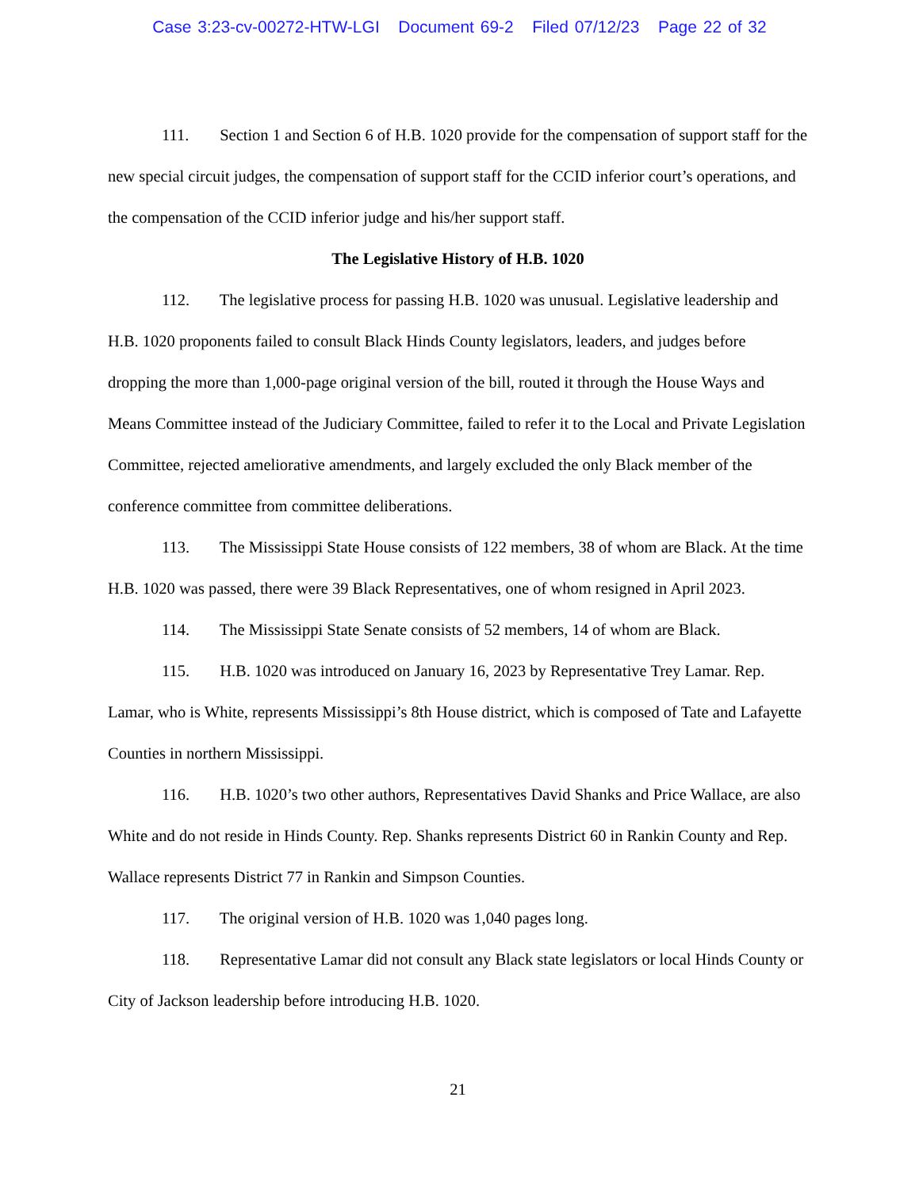Case 3:23-cv-00272-HTW-LGI Document 69-2 Filed 07/12/23 Page 22 of 32
111. Section 1 and Section 6 of H.B. 1020 provide for the compensation of support staff for the new special circuit judges, the compensation of support staff for the CCID inferior court’s operations, and the compensation of the CCID inferior judge and his/her support staff.
The Legislative History of H.B. 1020
112. The legislative process for passing H.B. 1020 was unusual. Legislative leadership and H.B. 1020 proponents failed to consult Black Hinds County legislators, leaders, and judges before dropping the more than 1,000-page original version of the bill, routed it through the House Ways and Means Committee instead of the Judiciary Committee, failed to refer it to the Local and Private Legislation Committee, rejected ameliorative amendments, and largely excluded the only Black member of the conference committee from committee deliberations.
113. The Mississippi State House consists of 122 members, 38 of whom are Black. At the time H.B. 1020 was passed, there were 39 Black Representatives, one of whom resigned in April 2023.
114. The Mississippi State Senate consists of 52 members, 14 of whom are Black.
115. H.B. 1020 was introduced on January 16, 2023 by Representative Trey Lamar. Rep. Lamar, who is White, represents Mississippi’s 8th House district, which is composed of Tate and Lafayette Counties in northern Mississippi.
116. H.B. 1020’s two other authors, Representatives David Shanks and Price Wallace, are also White and do not reside in Hinds County. Rep. Shanks represents District 60 in Rankin County and Rep. Wallace represents District 77 in Rankin and Simpson Counties.
117. The original version of H.B. 1020 was 1,040 pages long.
118. Representative Lamar did not consult any Black state legislators or local Hinds County or City of Jackson leadership before introducing H.B. 1020.
21